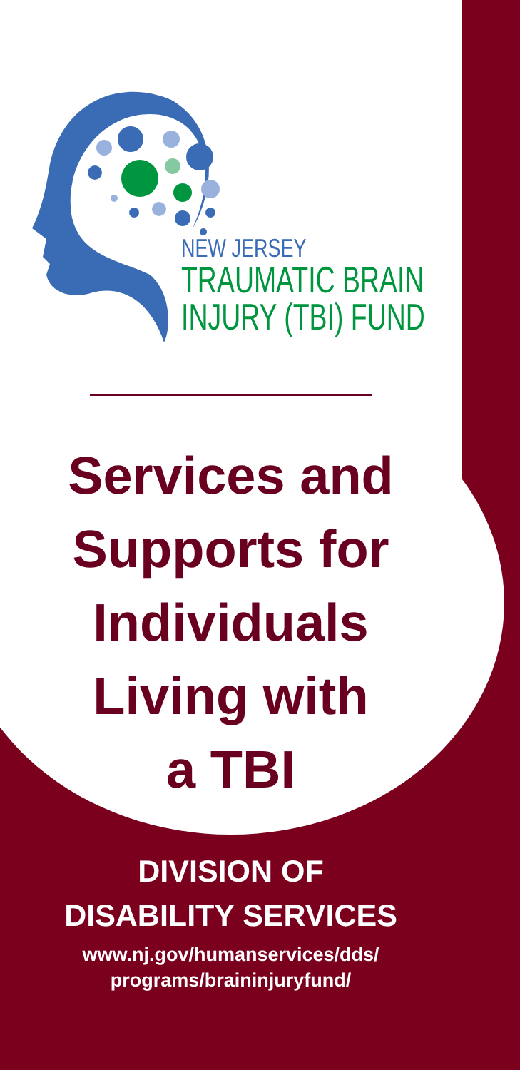NEW JERSEY
TRAUMATIC BRAIN
INJURY (TBI) FUND
Services and
Supports for
Individuals
Living with
a TBI
DIVISION OF
DISABILITY SERVICES
www.nj.gov/humanservices/dds/
programs/braininjuryfund/